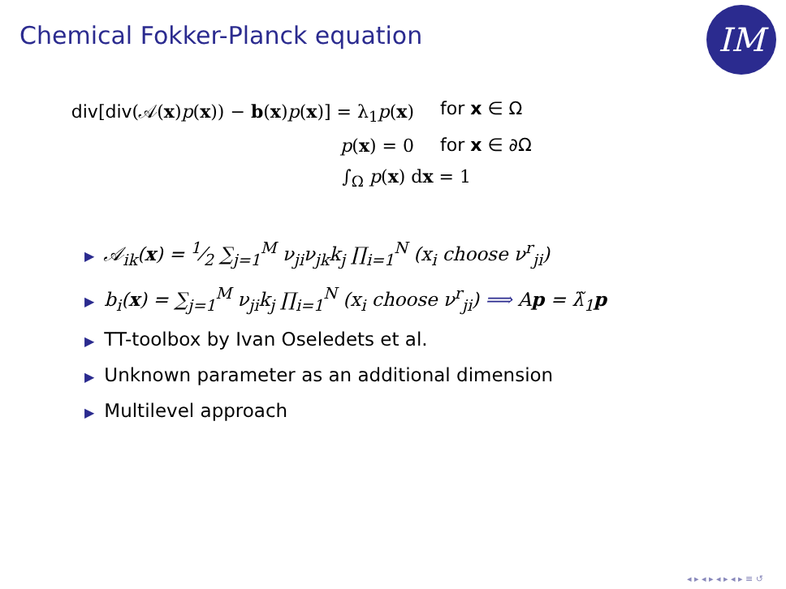Chemical Fokker-Planck equation
IM
div[div(𝒜(x)p(x)) − b(x)p(x)] = λ<sub>1</sub>p(x) for x ∈ Ω
p(x) = 0 for x ∈ ∂Ω
∫<sub>Ω</sub> p(x) dx = 1
▶ 𝒜<sub>ik</sub>(x) = 1⁄2 ∑<sub>j=1</sub><sup>M</sup> ν<sub>ji</sub>ν<sub>jk</sub>k<sub>j</sub> ∏<sub>i=1</sub><sup>N</sup> (x<sub>i</sub> choose ν<sup>r</sup><sub>ji</sub>)
▶ b<sub>i</sub>(x) = ∑<sub>j=1</sub><sup>M</sup> ν<sub>ji</sub>k<sub>j</sub> ∏<sub>i=1</sub><sup>N</sup> (x<sub>i</sub> choose ν<sup>r</sup><sub>ji</sub>) ⟹ Ap = λ̃<sub>1</sub>p
▶ TT-toolbox by Ivan Oseledets et al.
▶ Unknown parameter as an additional dimension
▶ Multilevel approach
◂ ▸ ◂ ▸ ◂ ▸ ◂ ▸ ≡ ↺